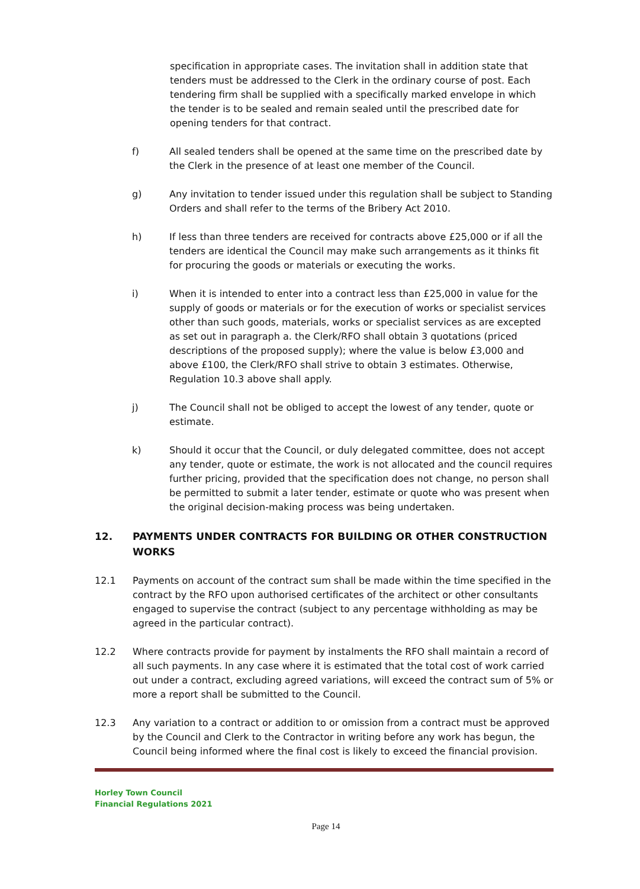specification in appropriate cases. The invitation shall in addition state that tenders must be addressed to the Clerk in the ordinary course of post. Each tendering firm shall be supplied with a specifically marked envelope in which the tender is to be sealed and remain sealed until the prescribed date for opening tenders for that contract.
f) All sealed tenders shall be opened at the same time on the prescribed date by the Clerk in the presence of at least one member of the Council.
g) Any invitation to tender issued under this regulation shall be subject to Standing Orders and shall refer to the terms of the Bribery Act 2010.
h) If less than three tenders are received for contracts above £25,000 or if all the tenders are identical the Council may make such arrangements as it thinks fit for procuring the goods or materials or executing the works.
i) When it is intended to enter into a contract less than £25,000 in value for the supply of goods or materials or for the execution of works or specialist services other than such goods, materials, works or specialist services as are excepted as set out in paragraph a. the Clerk/RFO shall obtain 3 quotations (priced descriptions of the proposed supply); where the value is below £3,000 and above £100, the Clerk/RFO shall strive to obtain 3 estimates. Otherwise, Regulation 10.3 above shall apply.
j) The Council shall not be obliged to accept the lowest of any tender, quote or estimate.
k) Should it occur that the Council, or duly delegated committee, does not accept any tender, quote or estimate, the work is not allocated and the council requires further pricing, provided that the specification does not change, no person shall be permitted to submit a later tender, estimate or quote who was present when the original decision-making process was being undertaken.
12. PAYMENTS UNDER CONTRACTS FOR BUILDING OR OTHER CONSTRUCTION WORKS
12.1 Payments on account of the contract sum shall be made within the time specified in the contract by the RFO upon authorised certificates of the architect or other consultants engaged to supervise the contract (subject to any percentage withholding as may be agreed in the particular contract).
12.2 Where contracts provide for payment by instalments the RFO shall maintain a record of all such payments. In any case where it is estimated that the total cost of work carried out under a contract, excluding agreed variations, will exceed the contract sum of 5% or more a report shall be submitted to the Council.
12.3 Any variation to a contract or addition to or omission from a contract must be approved by the Council and Clerk to the Contractor in writing before any work has begun, the Council being informed where the final cost is likely to exceed the financial provision.
Horley Town Council
Financial Regulations 2021
Page 14